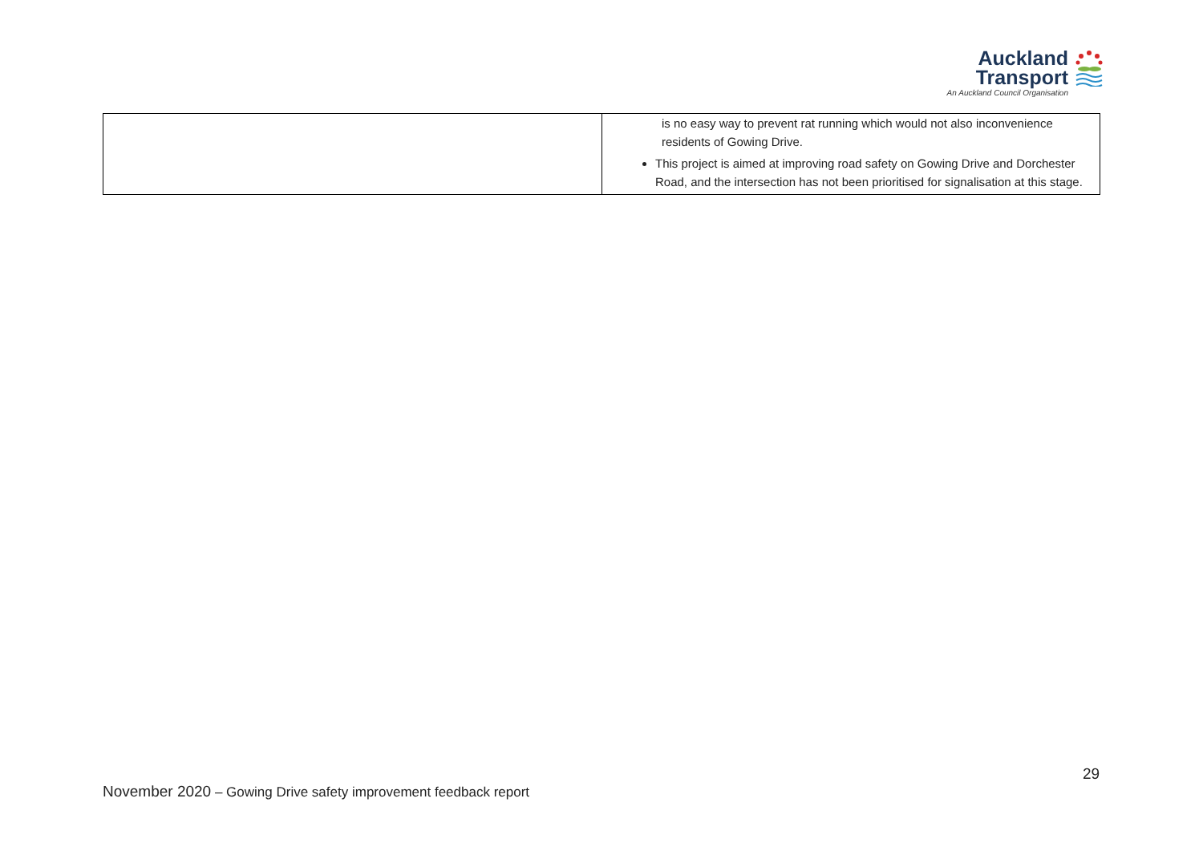Auckland
Transport
An Auckland Council Organisation
| | is no easy way to prevent rat running which would not also inconvenience residents of Gowing Drive. This project is aimed at improving road safety on Gowing Drive and Dorchester Road, and the intersection has not been prioritised for signalisation at this stage. |
29
November 2020 – Gowing Drive safety improvement feedback report